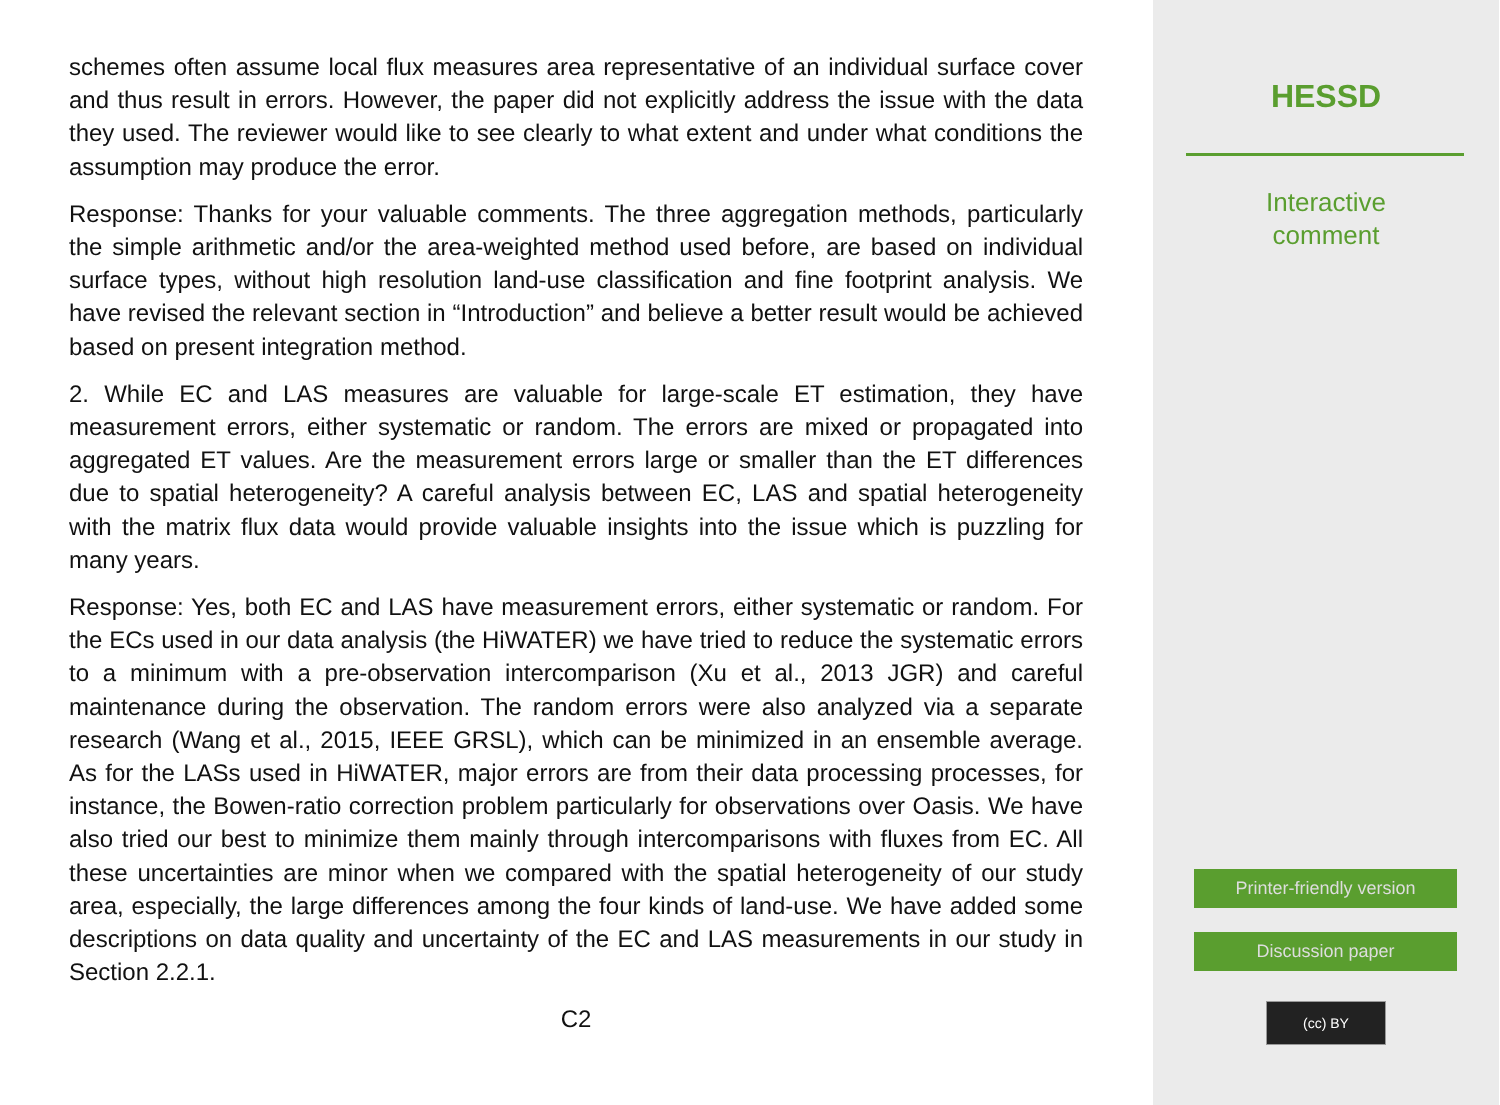schemes often assume local flux measures area representative of an individual surface cover and thus result in errors. However, the paper did not explicitly address the issue with the data they used. The reviewer would like to see clearly to what extent and under what conditions the assumption may produce the error.
Response: Thanks for your valuable comments. The three aggregation methods, particularly the simple arithmetic and/or the area-weighted method used before, are based on individual surface types, without high resolution land-use classification and fine footprint analysis. We have revised the relevant section in “Introduction” and believe a better result would be achieved based on present integration method.
2. While EC and LAS measures are valuable for large-scale ET estimation, they have measurement errors, either systematic or random. The errors are mixed or propagated into aggregated ET values. Are the measurement errors large or smaller than the ET differences due to spatial heterogeneity? A careful analysis between EC, LAS and spatial heterogeneity with the matrix flux data would provide valuable insights into the issue which is puzzling for many years.
Response: Yes, both EC and LAS have measurement errors, either systematic or random. For the ECs used in our data analysis (the HiWATER) we have tried to reduce the systematic errors to a minimum with a pre-observation intercomparison (Xu et al., 2013 JGR) and careful maintenance during the observation. The random errors were also analyzed via a separate research (Wang et al., 2015, IEEE GRSL), which can be minimized in an ensemble average. As for the LASs used in HiWATER, major errors are from their data processing processes, for instance, the Bowen-ratio correction problem particularly for observations over Oasis. We have also tried our best to minimize them mainly through intercomparisons with fluxes from EC. All these uncertainties are minor when we compared with the spatial heterogeneity of our study area, especially, the large differences among the four kinds of land-use. We have added some descriptions on data quality and uncertainty of the EC and LAS measurements in our study in Section 2.2.1.
C2
HESSD
Interactive
comment
Printer-friendly version
Discussion paper
(cc) BY